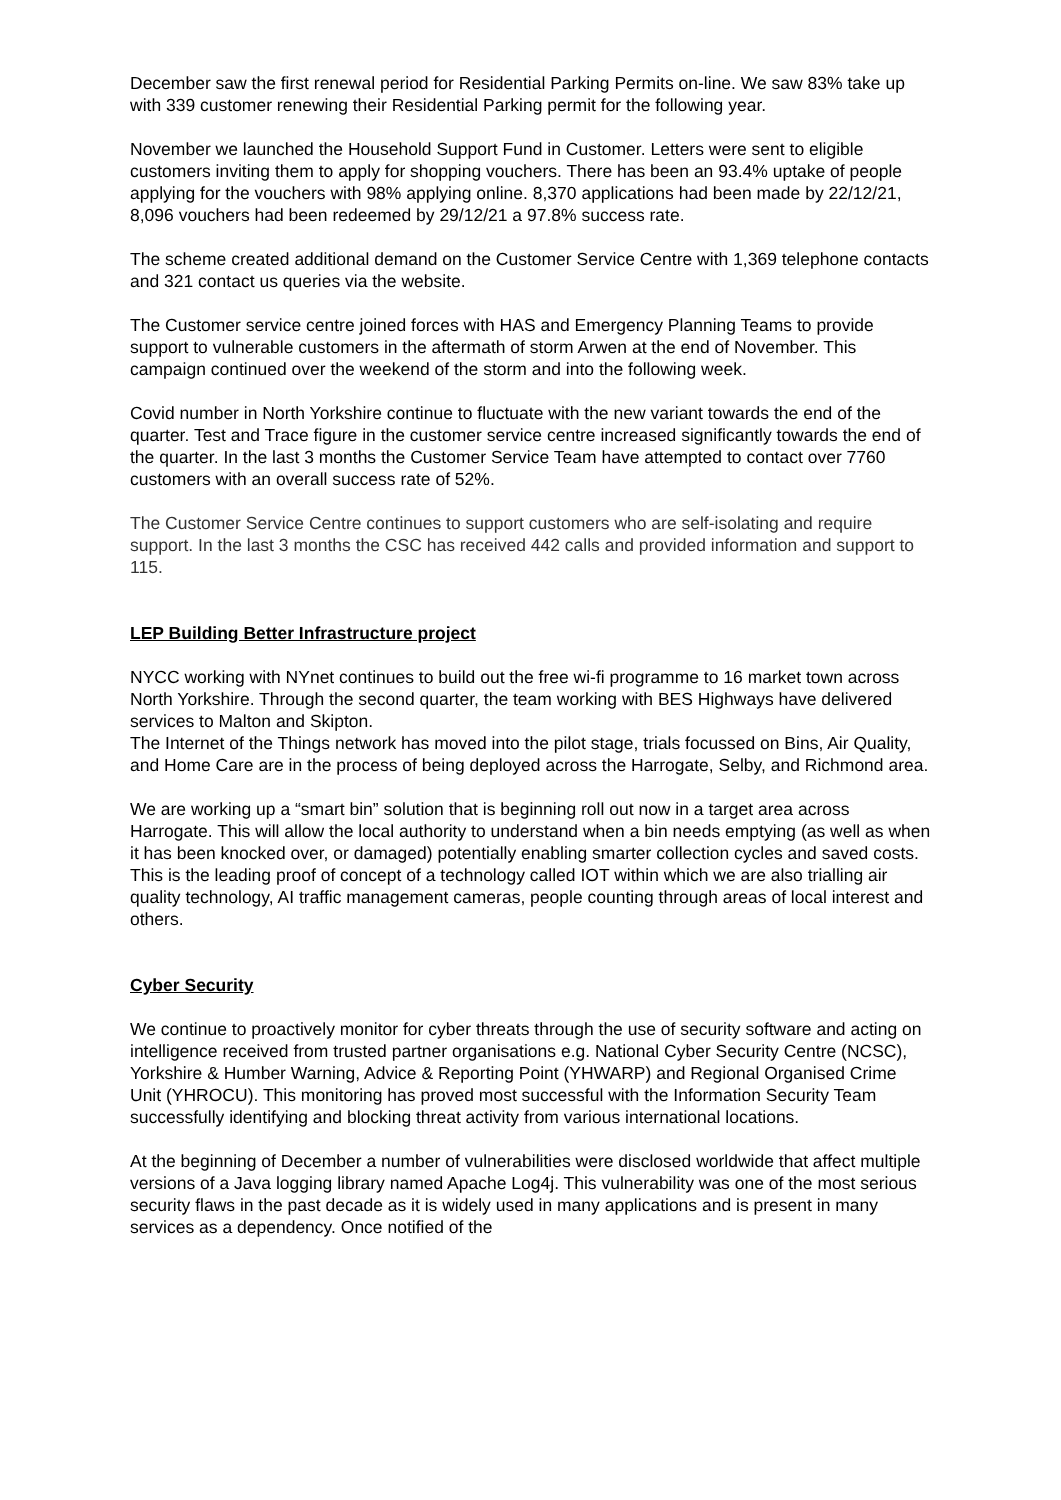December saw the first renewal period for Residential Parking Permits on-line. We saw 83% take up with 339 customer renewing their Residential Parking permit for the following year.
November we launched the Household Support Fund in Customer. Letters were sent to eligible customers inviting them to apply for shopping vouchers. There has been an 93.4% uptake of people applying for the vouchers with 98% applying online. 8,370 applications had been made by 22/12/21, 8,096 vouchers had been redeemed by 29/12/21 a 97.8% success rate.
The scheme created additional demand on the Customer Service Centre with 1,369 telephone contacts and 321 contact us queries via the website.
The Customer service centre joined forces with HAS and Emergency Planning Teams to provide support to vulnerable customers in the aftermath of storm Arwen at the end of November. This campaign continued over the weekend of the storm and into the following week.
Covid number in North Yorkshire continue to fluctuate with the new variant towards the end of the quarter. Test and Trace figure in the customer service centre increased significantly towards the end of the quarter. In the last 3 months the Customer Service Team have attempted to contact over 7760 customers with an overall success rate of 52%.
The Customer Service Centre continues to support customers who are self-isolating and require support. In the last 3 months the CSC has received 442 calls and provided information and support to 115.
LEP Building Better Infrastructure project
NYCC working with NYnet continues to build out the free wi-fi programme to 16 market town across North Yorkshire. Through the second quarter, the team working with BES Highways have delivered services to Malton and Skipton.
The Internet of the Things network has moved into the pilot stage, trials focussed on Bins, Air Quality, and Home Care are in the process of being deployed across the Harrogate, Selby, and Richmond area.
We are working up a “smart bin” solution that is beginning roll out now in a target area across Harrogate. This will allow the local authority to understand when a bin needs emptying (as well as when it has been knocked over, or damaged) potentially enabling smarter collection cycles and saved costs. This is the leading proof of concept of a technology called IOT within which we are also trialling air quality technology, AI traffic management cameras, people counting through areas of local interest and others.
Cyber Security
We continue to proactively monitor for cyber threats through the use of security software and acting on intelligence received from trusted partner organisations e.g. National Cyber Security Centre (NCSC), Yorkshire & Humber Warning, Advice & Reporting Point (YHWARP) and Regional Organised Crime Unit (YHROCU). This monitoring has proved most successful with the Information Security Team successfully identifying and blocking threat activity from various international locations.
At the beginning of December a number of vulnerabilities were disclosed worldwide that affect multiple versions of a Java logging library named Apache Log4j. This vulnerability was one of the most serious security flaws in the past decade as it is widely used in many applications and is present in many services as a dependency. Once notified of the